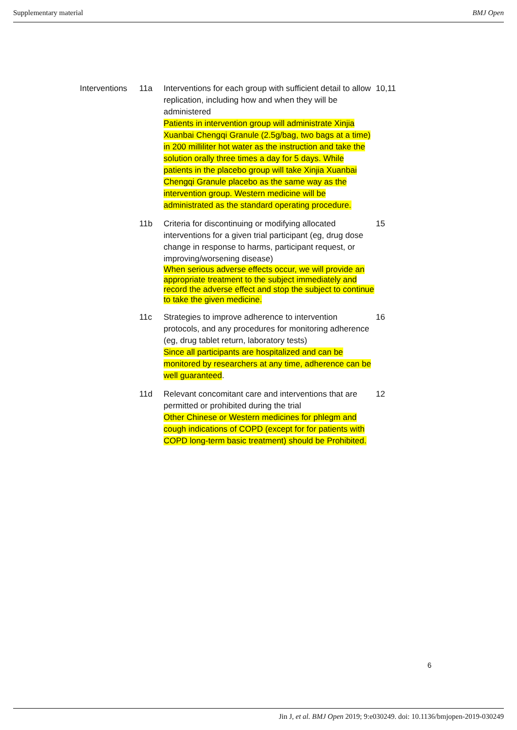Supplementary material BMJ Open
| Interventions | 11a | Interventions for each group with sufficient detail to allow replication, including how and when they will be administered Patients in intervention group will administrate Xinjia Xuanbai Chengqi Granule (2.5g/bag, two bags at a time) in 200 milliliter hot water as the instruction and take the solution orally three times a day for 5 days. While patients in the placebo group will take Xinjia Xuanbai Chengqi Granule placebo as the same way as the intervention group. Western medicine will be administrated as the standard operating procedure. | 10,11 |
| | 11b | Criteria for discontinuing or modifying allocated interventions for a given trial participant (eg, drug dose change in response to harms, participant request, or improving/worsening disease) When serious adverse effects occur, we will provide an appropriate treatment to the subject immediately and record the adverse effect and stop the subject to continue to take the given medicine. | 15 |
| | 11c | Strategies to improve adherence to intervention protocols, and any procedures for monitoring adherence (eg, drug tablet return, laboratory tests) Since all participants are hospitalized and can be monitored by researchers at any time, adherence can be well guaranteed . | 16 |
| | 11d | Relevant concomitant care and interventions that are permitted or prohibited during the trial Other Chinese or Western medicines for phlegm and cough indications of COPD (except for for patients with COPD long-term basic treatment) should be Prohibited. | 12 |
6
Jin J, et al. BMJ Open 2019; 9:e030249. doi: 10.1136/bmjopen-2019-030249